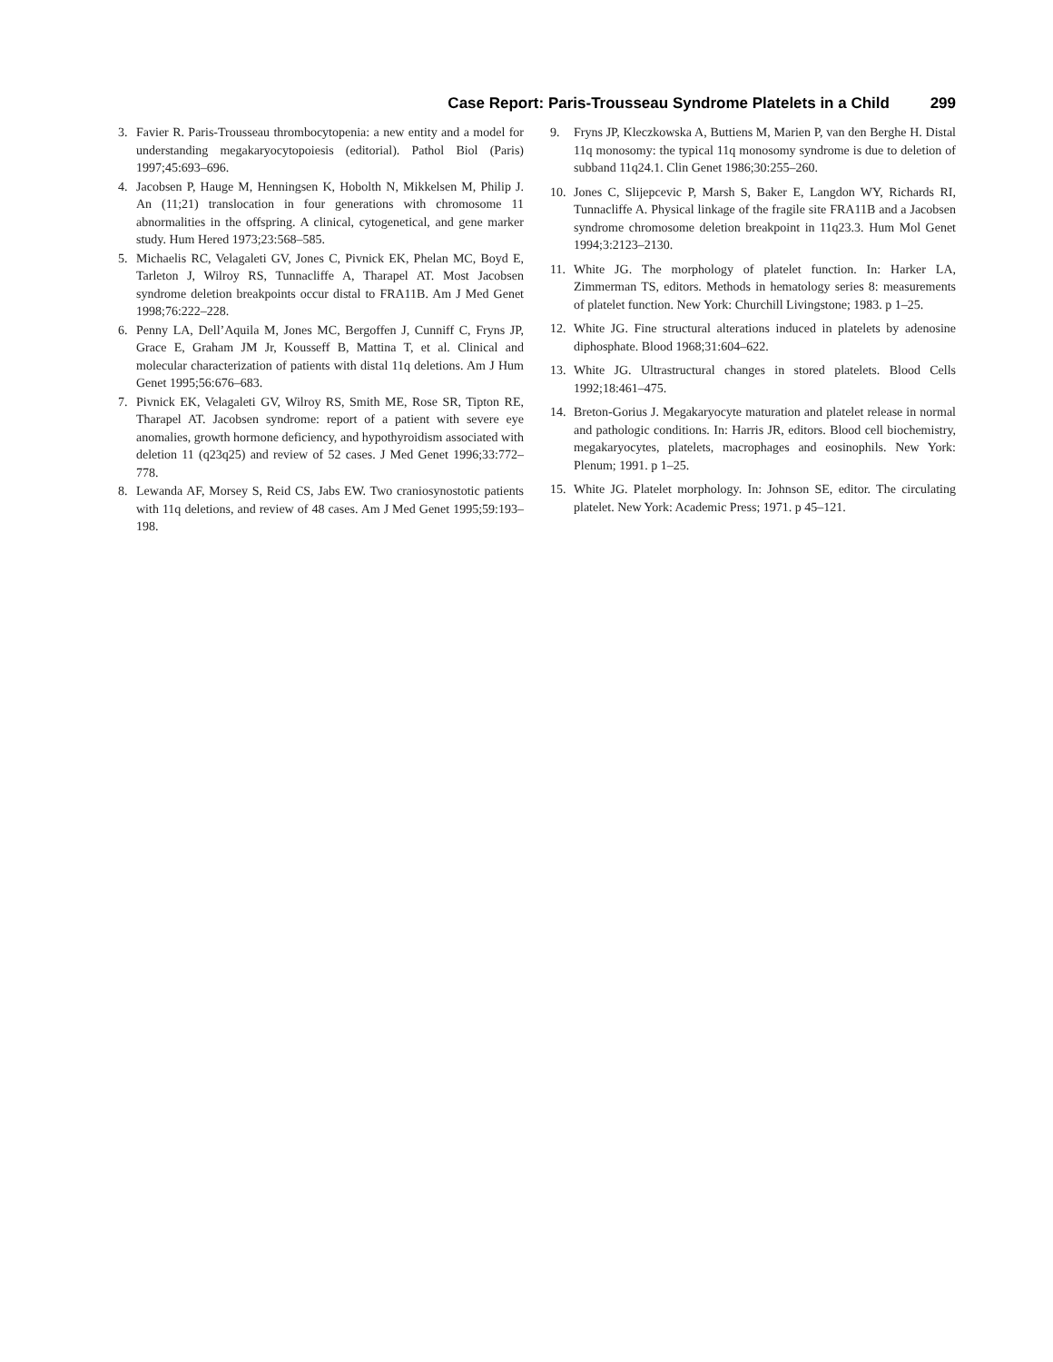Case Report: Paris-Trousseau Syndrome Platelets in a Child 299
3. Favier R. Paris-Trousseau thrombocytopenia: a new entity and a model for understanding megakaryocytopoiesis (editorial). Pathol Biol (Paris) 1997;45:693–696.
4. Jacobsen P, Hauge M, Henningsen K, Hobolth N, Mikkelsen M, Philip J. An (11;21) translocation in four generations with chromosome 11 abnormalities in the offspring. A clinical, cytogenetical, and gene marker study. Hum Hered 1973;23:568–585.
5. Michaelis RC, Velagaleti GV, Jones C, Pivnick EK, Phelan MC, Boyd E, Tarleton J, Wilroy RS, Tunnacliffe A, Tharapel AT. Most Jacobsen syndrome deletion breakpoints occur distal to FRA11B. Am J Med Genet 1998;76:222–228.
6. Penny LA, Dell’Aquila M, Jones MC, Bergoffen J, Cunniff C, Fryns JP, Grace E, Graham JM Jr, Kousseff B, Mattina T, et al. Clinical and molecular characterization of patients with distal 11q deletions. Am J Hum Genet 1995;56:676–683.
7. Pivnick EK, Velagaleti GV, Wilroy RS, Smith ME, Rose SR, Tipton RE, Tharapel AT. Jacobsen syndrome: report of a patient with severe eye anomalies, growth hormone deficiency, and hypothyroidism associated with deletion 11 (q23q25) and review of 52 cases. J Med Genet 1996;33:772–778.
8. Lewanda AF, Morsey S, Reid CS, Jabs EW. Two craniosynostotic patients with 11q deletions, and review of 48 cases. Am J Med Genet 1995;59:193–198.
9. Fryns JP, Kleczkowska A, Buttiens M, Marien P, van den Berghe H. Distal 11q monosomy: the typical 11q monosomy syndrome is due to deletion of subband 11q24.1. Clin Genet 1986;30:255–260.
10. Jones C, Slijepcevic P, Marsh S, Baker E, Langdon WY, Richards RI, Tunnacliffe A. Physical linkage of the fragile site FRA11B and a Jacobsen syndrome chromosome deletion breakpoint in 11q23.3. Hum Mol Genet 1994;3:2123–2130.
11. White JG. The morphology of platelet function. In: Harker LA, Zimmerman TS, editors. Methods in hematology series 8: measurements of platelet function. New York: Churchill Livingstone; 1983. p 1–25.
12. White JG. Fine structural alterations induced in platelets by adenosine diphosphate. Blood 1968;31:604–622.
13. White JG. Ultrastructural changes in stored platelets. Blood Cells 1992;18:461–475.
14. Breton-Gorius J. Megakaryocyte maturation and platelet release in normal and pathologic conditions. In: Harris JR, editors. Blood cell biochemistry, megakaryocytes, platelets, macrophages and eosinophils. New York: Plenum; 1991. p 1–25.
15. White JG. Platelet morphology. In: Johnson SE, editor. The circulating platelet. New York: Academic Press; 1971. p 45–121.